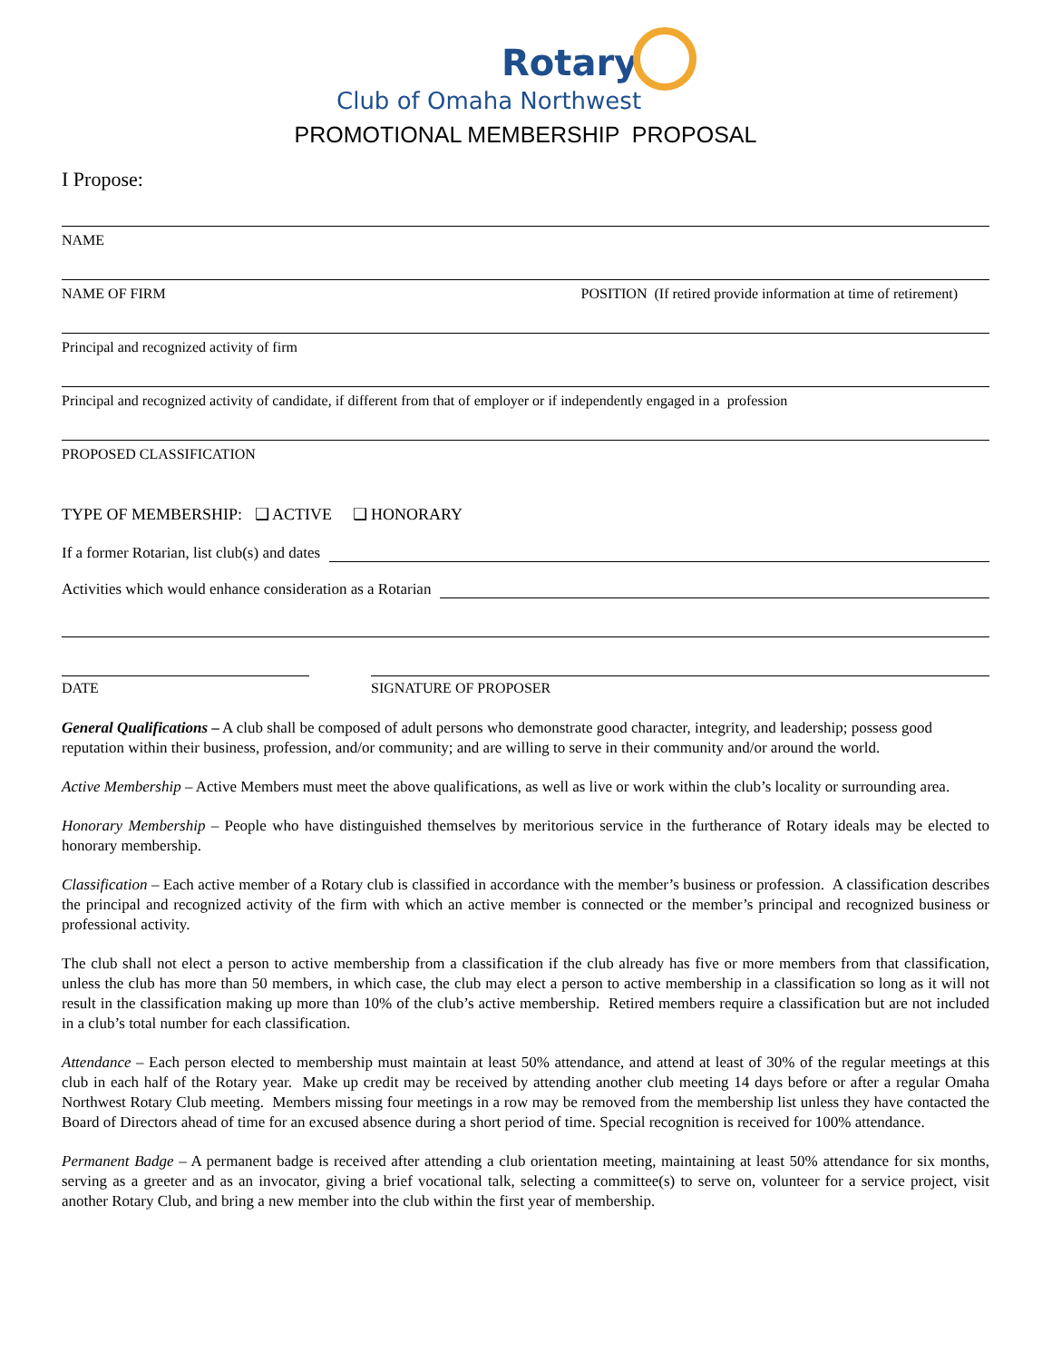Rotary
Club of Omaha Northwest
PROMOTIONAL MEMBERSHIP PROPOSAL
I Propose:
NAME
NAME OF FIRM POSITION (If retired provide information at time of retirement)
Principal and recognized activity of firm
Principal and recognized activity of candidate, if different from that of employer or if independently engaged in a profession
PROPOSED CLASSIFICATION
TYPE OF MEMBERSHIP: ❑ ACTIVE ❑ HONORARY
If a former Rotarian, list club(s) and dates
Activities which would enhance consideration as a Rotarian
DATE SIGNATURE OF PROPOSER
General Qualifications – A club shall be composed of adult persons who demonstrate good character, integrity, and leadership; possess good reputation within their business, profession, and/or community; and are willing to serve in their community and/or around the world.
Active Membership – Active Members must meet the above qualifications, as well as live or work within the club’s locality or surrounding area.
Honorary Membership – People who have distinguished themselves by meritorious service in the furtherance of Rotary ideals may be elected to honorary membership.
Classification – Each active member of a Rotary club is classified in accordance with the member’s business or profession. A classification describes the principal and recognized activity of the firm with which an active member is connected or the member’s principal and recognized business or professional activity.
The club shall not elect a person to active membership from a classification if the club already has five or more members from that classification, unless the club has more than 50 members, in which case, the club may elect a person to active membership in a classification so long as it will not result in the classification making up more than 10% of the club’s active membership. Retired members require a classification but are not included in a club’s total number for each classification.
Attendance – Each person elected to membership must maintain at least 50% attendance, and attend at least of 30% of the regular meetings at this club in each half of the Rotary year. Make up credit may be received by attending another club meeting 14 days before or after a regular Omaha Northwest Rotary Club meeting. Members missing four meetings in a row may be removed from the membership list unless they have contacted the Board of Directors ahead of time for an excused absence during a short period of time. Special recognition is received for 100% attendance.
Permanent Badge – A permanent badge is received after attending a club orientation meeting, maintaining at least 50% attendance for six months, serving as a greeter and as an invocator, giving a brief vocational talk, selecting a committee(s) to serve on, volunteer for a service project, visit another Rotary Club, and bring a new member into the club within the first year of membership.